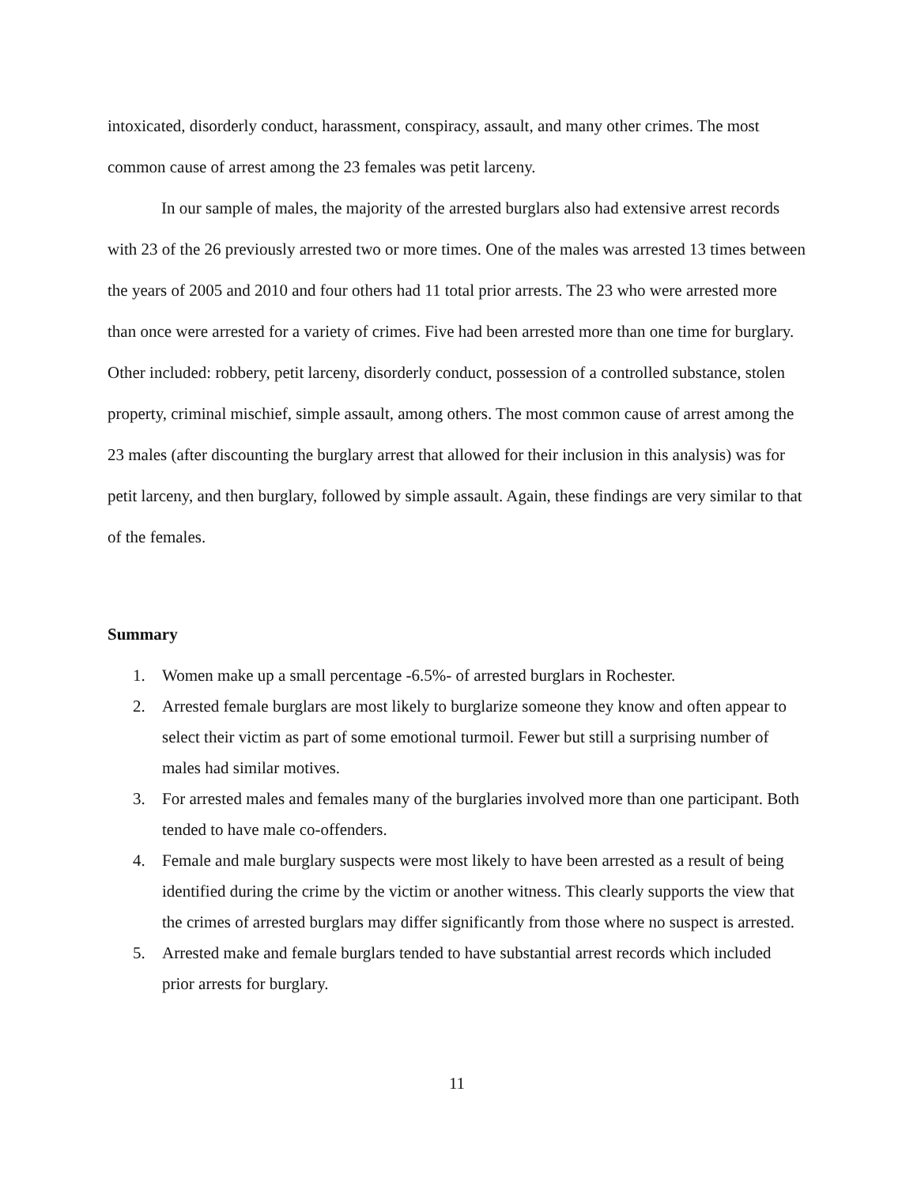intoxicated, disorderly conduct, harassment, conspiracy, assault, and many other crimes. The most common cause of arrest among the 23 females was petit larceny.
In our sample of males, the majority of the arrested burglars also had extensive arrest records with 23 of the 26 previously arrested two or more times. One of the males was arrested 13 times between the years of 2005 and 2010 and four others had 11 total prior arrests. The 23 who were arrested more than once were arrested for a variety of crimes. Five had been arrested more than one time for burglary. Other included: robbery, petit larceny, disorderly conduct, possession of a controlled substance, stolen property, criminal mischief, simple assault, among others. The most common cause of arrest among the 23 males (after discounting the burglary arrest that allowed for their inclusion in this analysis) was for petit larceny, and then burglary, followed by simple assault. Again, these findings are very similar to that of the females.
Summary
1. Women make up a small percentage -6.5%- of arrested burglars in Rochester.
2. Arrested female burglars are most likely to burglarize someone they know and often appear to select their victim as part of some emotional turmoil. Fewer but still a surprising number of males had similar motives.
3. For arrested males and females many of the burglaries involved more than one participant. Both tended to have male co-offenders.
4. Female and male burglary suspects were most likely to have been arrested as a result of being identified during the crime by the victim or another witness. This clearly supports the view that the crimes of arrested burglars may differ significantly from those where no suspect is arrested.
5. Arrested make and female burglars tended to have substantial arrest records which included prior arrests for burglary.
11